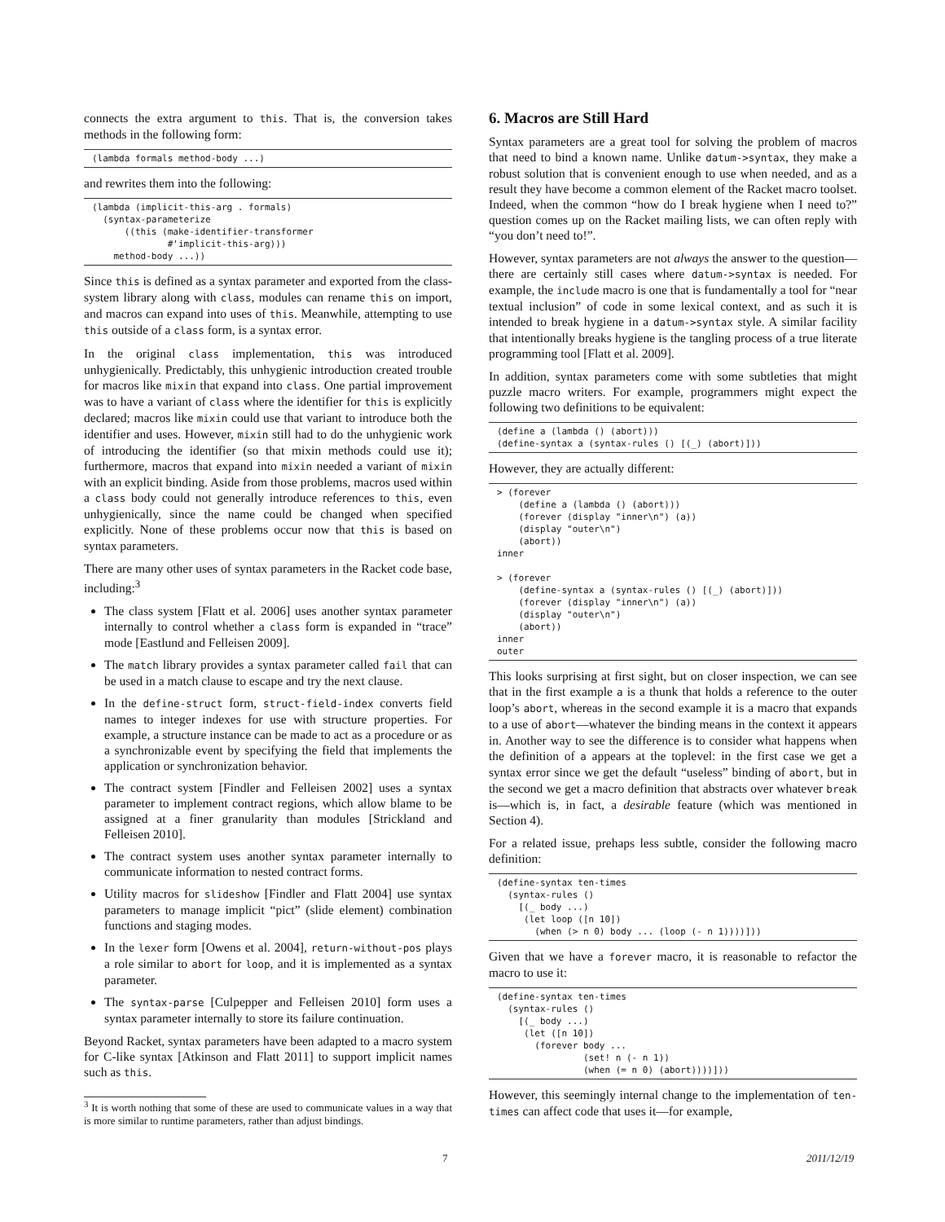connects the extra argument to this. That is, the conversion takes methods in the following form:
(lambda formals method-body ...)
and rewrites them into the following:
(lambda (implicit-this-arg . formals)
  (syntax-parameterize
      ((this (make-identifier-transformer
              #'implicit-this-arg)))
    method-body ...))
Since this is defined as a syntax parameter and exported from the class-system library along with class, modules can rename this on import, and macros can expand into uses of this. Meanwhile, attempting to use this outside of a class form, is a syntax error.
In the original class implementation, this was introduced unhygienically. Predictably, this unhygienic introduction created trouble for macros like mixin that expand into class. One partial improvement was to have a variant of class where the identifier for this is explicitly declared; macros like mixin could use that variant to introduce both the identifier and uses. However, mixin still had to do the unhygienic work of introducing the identifier (so that mixin methods could use it); furthermore, macros that expand into mixin needed a variant of mixin with an explicit binding. Aside from those problems, macros used within a class body could not generally introduce references to this, even unhygienically, since the name could be changed when specified explicitly. None of these problems occur now that this is based on syntax parameters.
There are many other uses of syntax parameters in the Racket code base, including:<sup>3</sup>
The class system [Flatt et al. 2006] uses another syntax parameter internally to control whether a class form is expanded in “trace” mode [Eastlund and Felleisen 2009].
The match library provides a syntax parameter called fail that can be used in a match clause to escape and try the next clause.
In the define-struct form, struct-field-index converts field names to integer indexes for use with structure properties. For example, a structure instance can be made to act as a procedure or as a synchronizable event by specifying the field that implements the application or synchronization behavior.
The contract system [Findler and Felleisen 2002] uses a syntax parameter to implement contract regions, which allow blame to be assigned at a finer granularity than modules [Strickland and Felleisen 2010].
The contract system uses another syntax parameter internally to communicate information to nested contract forms.
Utility macros for slideshow [Findler and Flatt 2004] use syntax parameters to manage implicit “pict” (slide element) combination functions and staging modes.
In the lexer form [Owens et al. 2004], return-without-pos plays a role similar to abort for loop, and it is implemented as a syntax parameter.
The syntax-parse [Culpepper and Felleisen 2010] form uses a syntax parameter internally to store its failure continuation.
Beyond Racket, syntax parameters have been adapted to a macro system for C-like syntax [Atkinson and Flatt 2011] to support implicit names such as this.
<sup>3</sup> It is worth nothing that some of these are used to communicate values in a way that is more similar to runtime parameters, rather than adjust bindings.
6. Macros are Still Hard
Syntax parameters are a great tool for solving the problem of macros that need to bind a known name. Unlike datum->syntax, they make a robust solution that is convenient enough to use when needed, and as a result they have become a common element of the Racket macro toolset. Indeed, when the common “how do I break hygiene when I need to?” question comes up on the Racket mailing lists, we can often reply with “you don’t need to!”.
However, syntax parameters are not always the answer to the question—there are certainly still cases where datum->syntax is needed. For example, the include macro is one that is fundamentally a tool for “near textual inclusion” of code in some lexical context, and as such it is intended to break hygiene in a datum->syntax style. A similar facility that intentionally breaks hygiene is the tangling process of a true literate programming tool [Flatt et al. 2009].
In addition, syntax parameters come with some subtleties that might puzzle macro writers. For example, programmers might expect the following two definitions to be equivalent:
(define a (lambda () (abort)))
(define-syntax a (syntax-rules () [(_) (abort)]))
However, they are actually different:
> (forever
    (define a (lambda () (abort)))
    (forever (display "inner\n") (a))
    (display "outer\n")
    (abort))
inner

> (forever
    (define-syntax a (syntax-rules () [(_) (abort)]))
    (forever (display "inner\n") (a))
    (display "outer\n")
    (abort))
inner
outer
This looks surprising at first sight, but on closer inspection, we can see that in the first example a is a thunk that holds a reference to the outer loop’s abort, whereas in the second example it is a macro that expands to a use of abort—whatever the binding means in the context it appears in. Another way to see the difference is to consider what happens when the definition of a appears at the toplevel: in the first case we get a syntax error since we get the default “useless” binding of abort, but in the second we get a macro definition that abstracts over whatever break is—which is, in fact, a desirable feature (which was mentioned in Section 4).
For a related issue, prehaps less subtle, consider the following macro definition:
(define-syntax ten-times
  (syntax-rules ()
    [(_ body ...)
     (let loop ([n 10])
       (when (> n 0) body ... (loop (- n 1))))]))
Given that we have a forever macro, it is reasonable to refactor the macro to use it:
(define-syntax ten-times
  (syntax-rules ()
    [(_ body ...)
     (let ([n 10])
       (forever body ...
                (set! n (- n 1))
                (when (= n 0) (abort))))]))
However, this seemingly internal change to the implementation of ten-times can affect code that uses it—for example,
7 2011/12/19